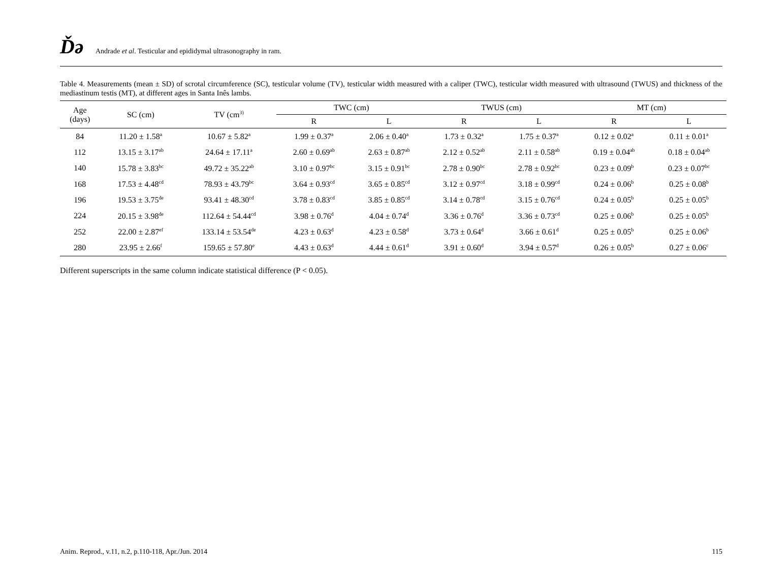Ďǝ Andrade et al. Testicular and epididymal ultrasonography in ram.
Table 4. Measurements (mean ± SD) of scrotal circumference (SC), testicular volume (TV), testicular width measured with a caliper (TWC), testicular width measured with ultrasound (TWUS) and thickness of the mediastinum testis (MT), at different ages in Santa Inês lambs.
| Age (days) | SC (cm) | TV (cm<sup>3)</sup> | TWC (cm) | | TWUS (cm) | | MT (cm) | |
| --- | --- | --- | --- | --- | --- | --- | --- | --- |
| | | | R | L | R | L | R | L |
| 84 | 11.20 ± 1.58<sup>a</sup> | 10.67 ± 5.82<sup>a</sup> | 1.99 ± 0.37<sup>a</sup> | 2.06 ± 0.40<sup>a</sup> | 1.73 ± 0.32<sup>a</sup> | 1.75 ± 0.37<sup>a</sup> | 0.12 ± 0.02<sup>a</sup> | 0.11 ± 0.01<sup>a</sup> |
| 112 | 13.15 ± 3.17<sup>ab</sup> | 24.64 ± 17.11<sup>a</sup> | 2.60 ± 0.69<sup>ab</sup> | 2.63 ± 0.87<sup>ab</sup> | 2.12 ± 0.52<sup>ab</sup> | 2.11 ± 0.58<sup>ab</sup> | 0.19 ± 0.04<sup>ab</sup> | 0.18 ± 0.04<sup>ab</sup> |
| 140 | 15.78 ± 3.83<sup>bc</sup> | 49.72 ± 35.22<sup>ab</sup> | 3.10 ± 0.97<sup>bc</sup> | 3.15 ± 0.91<sup>bc</sup> | 2.78 ± 0.90<sup>bc</sup> | 2.78 ± 0.92<sup>bc</sup> | 0.23 ± 0.09<sup>b</sup> | 0.23 ± 0.07<sup>bc</sup> |
| 168 | 17.53 ± 4.48<sup>cd</sup> | 78.93 ± 43.79<sup>bc</sup> | 3.64 ± 0.93<sup>cd</sup> | 3.65 ± 0.85<sup>cd</sup> | 3.12 ± 0.97<sup>cd</sup> | 3.18 ± 0.99<sup>cd</sup> | 0.24 ± 0.06<sup>b</sup> | 0.25 ± 0.08<sup>b</sup> |
| 196 | 19.53 ± 3.75<sup>de</sup> | 93.41 ± 48.30<sup>cd</sup> | 3.78 ± 0.83<sup>cd</sup> | 3.85 ± 0.85<sup>cd</sup> | 3.14 ± 0.78<sup>cd</sup> | 3.15 ± 0.76<sup>cd</sup> | 0.24 ± 0.05<sup>b</sup> | 0.25 ± 0.05<sup>b</sup> |
| 224 | 20.15 ± 3.98<sup>de</sup> | 112.64 ± 54.44<sup>cd</sup> | 3.98 ± 0.76<sup>d</sup> | 4.04 ± 0.74<sup>d</sup> | 3.36 ± 0.76<sup>d</sup> | 3.36 ± 0.73<sup>cd</sup> | 0.25 ± 0.06<sup>b</sup> | 0.25 ± 0.05<sup>b</sup> |
| 252 | 22.00 ± 2.87<sup>ef</sup> | 133.14 ± 53.54<sup>de</sup> | 4.23 ± 0.63<sup>d</sup> | 4.23 ± 0.58<sup>d</sup> | 3.73 ± 0.64<sup>d</sup> | 3.66 ± 0.61<sup>d</sup> | 0.25 ± 0.05<sup>b</sup> | 0.25 ± 0.06<sup>b</sup> |
| 280 | 23.95 ± 2.66<sup>f</sup> | 159.65 ± 57.80<sup>e</sup> | 4.43 ± 0.63<sup>d</sup> | 4.44 ± 0.61<sup>d</sup> | 3.91 ± 0.60<sup>d</sup> | 3.94 ± 0.57<sup>d</sup> | 0.26 ± 0.05<sup>b</sup> | 0.27 ± 0.06<sup>c</sup> |
Different superscripts in the same column indicate statistical difference (P < 0.05).
Anim. Reprod., v.11, n.2, p.110-118, Apr./Jun. 2014 115